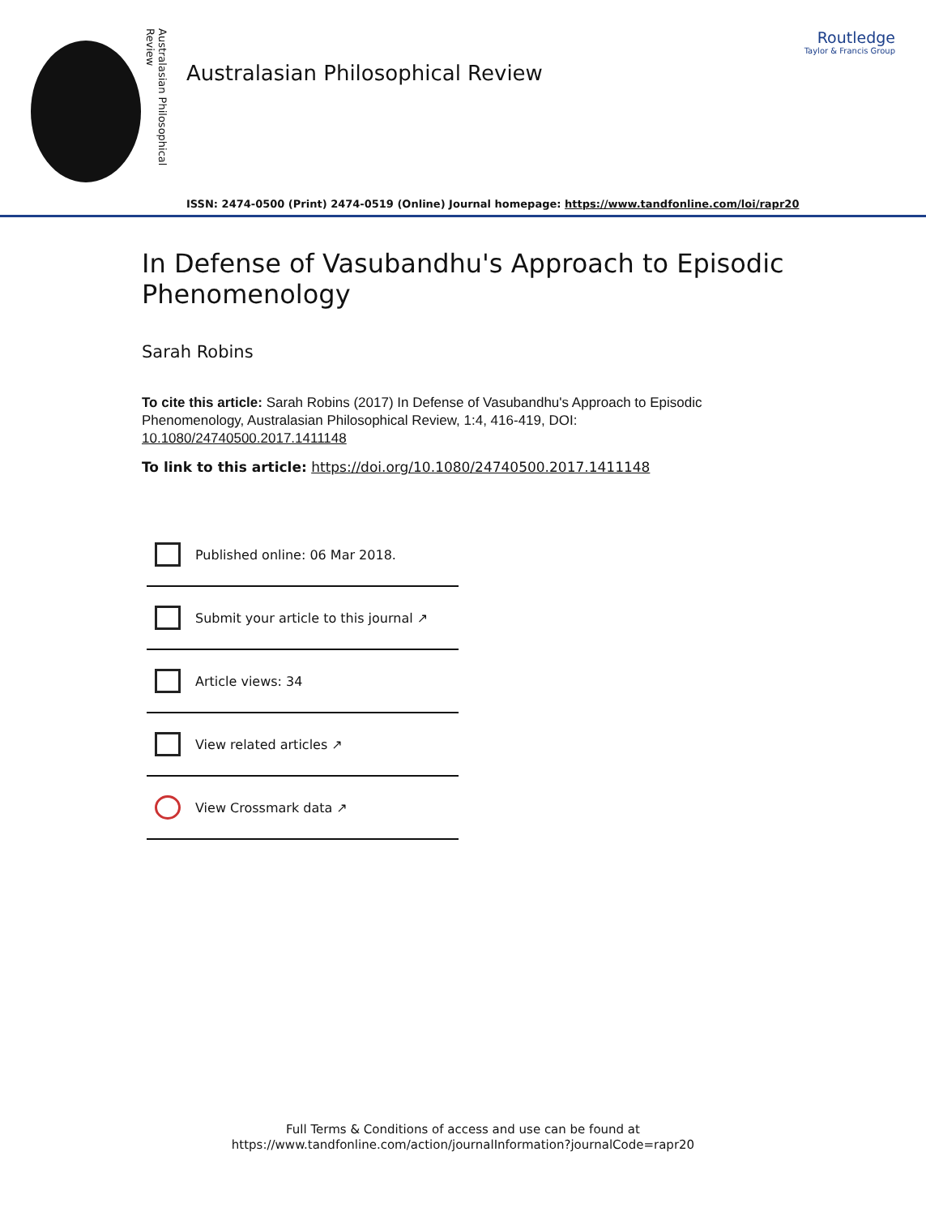Australasian Philosophical Review
Australasian Philosophical Review
ISSN: 2474-0500 (Print) 2474-0519 (Online) Journal homepage: https://www.tandfonline.com/loi/rapr20
Routledge
Taylor & Francis Group
In Defense of Vasubandhu's Approach to Episodic Phenomenology
Sarah Robins
To cite this article: Sarah Robins (2017) In Defense of Vasubandhu's Approach to Episodic Phenomenology, Australasian Philosophical Review, 1:4, 416-419, DOI: 10.1080/24740500.2017.1411148
To link to this article: https://doi.org/10.1080/24740500.2017.1411148
Published online: 06 Mar 2018.
Submit your article to this journal ↗
Article views: 34
View related articles ↗
View Crossmark data ↗
Full Terms & Conditions of access and use can be found at
https://www.tandfonline.com/action/journalInformation?journalCode=rapr20